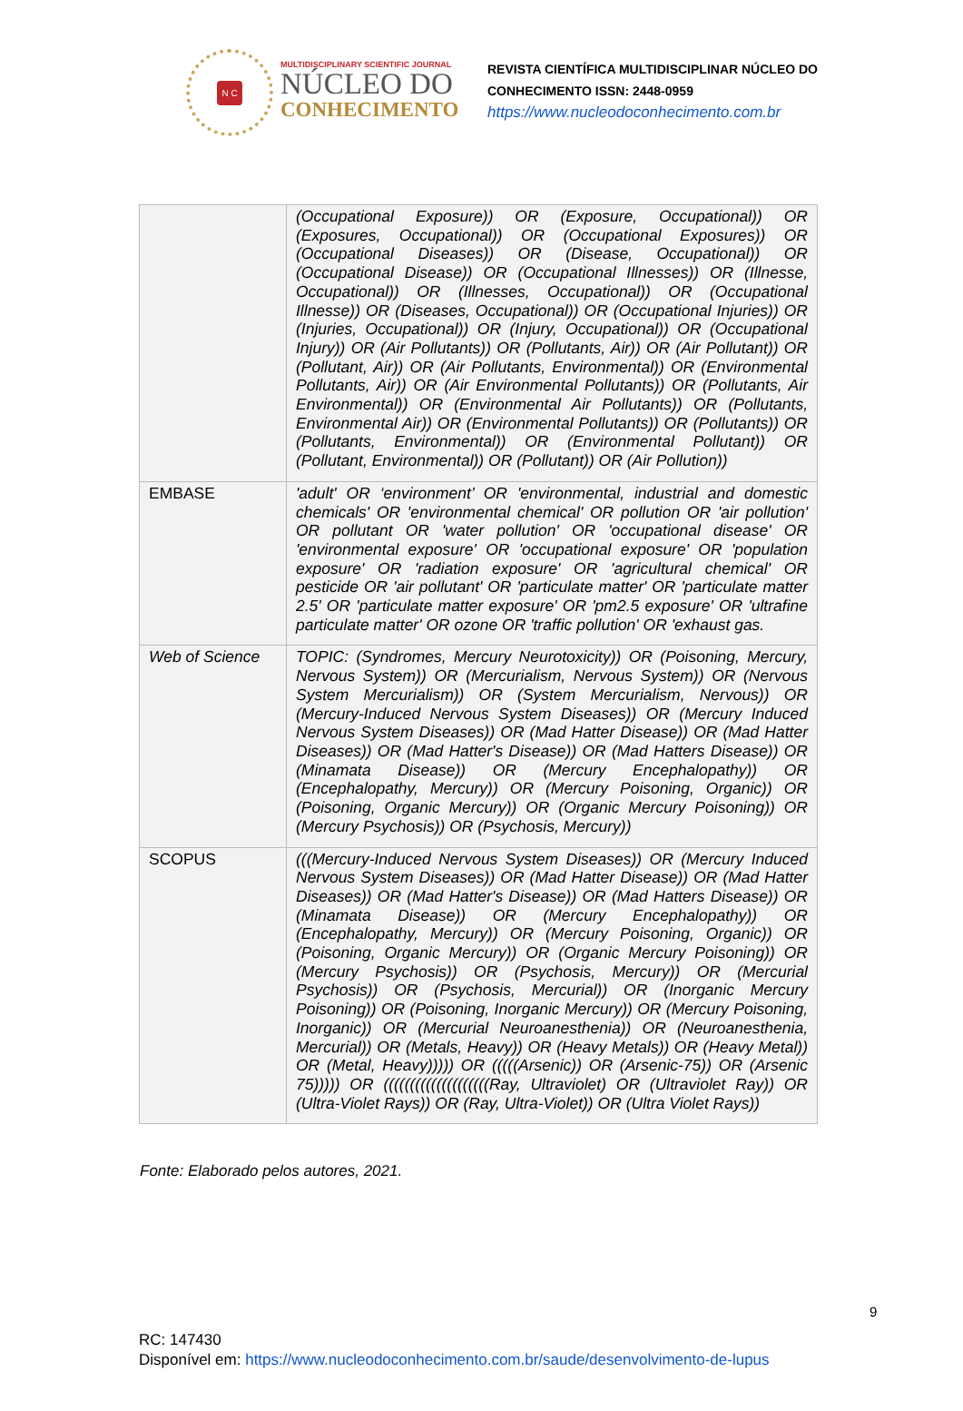N C
MULTIDISCIPLINARY SCIENTIFIC JOURNAL
NÚCLEO DO
CONHECIMENTO
REVISTA CIENTÍFICA MULTIDISCIPLINAR NÚCLEO DO
CONHECIMENTO ISSN: 2448-0959
https://www.nucleodoconhecimento.com.br
| | (Occupational Exposure)) OR (Exposure, Occupational)) OR (Exposures, Occupational)) OR (Occupational Exposures)) OR (Occupational Diseases)) OR (Disease, Occupational)) OR (Occupational Disease)) OR (Occupational Illnesses)) OR (Illnesse, Occupational)) OR (Illnesses, Occupational)) OR (Occupational Illnesse)) OR (Diseases, Occupational)) OR (Occupational Injuries)) OR (Injuries, Occupational)) OR (Injury, Occupational)) OR (Occupational Injury)) OR (Air Pollutants)) OR (Pollutants, Air)) OR (Air Pollutant)) OR (Pollutant, Air)) OR (Air Pollutants, Environmental)) OR (Environmental Pollutants, Air)) OR (Air Environmental Pollutants)) OR (Pollutants, Air Environmental)) OR (Environmental Air Pollutants)) OR (Pollutants, Environmental Air)) OR (Environmental Pollutants)) OR (Pollutants)) OR (Pollutants, Environmental)) OR (Environmental Pollutant)) OR (Pollutant, Environmental)) OR (Pollutant)) OR (Air Pollution)) |
| EMBASE | 'adult' OR ‘environment’ OR 'environmental, industrial and domestic chemicals' OR 'environmental chemical' OR pollution OR 'air pollution' OR pollutant OR 'water pollution' OR 'occupational disease' OR 'environmental exposure' OR 'occupational exposure' OR 'population exposure' OR 'radiation exposure' OR 'agricultural chemical' OR pesticide OR 'air pollutant' OR 'particulate matter' OR 'particulate matter 2.5' OR 'particulate matter exposure' OR 'pm2.5 exposure' OR 'ultrafine particulate matter' OR ozone OR 'traffic pollution' OR 'exhaust gas. |
| Web of Science | TOPIC: (Syndromes, Mercury Neurotoxicity)) OR (Poisoning, Mercury, Nervous System)) OR (Mercurialism, Nervous System)) OR (Nervous System Mercurialism)) OR (System Mercurialism, Nervous)) OR (Mercury-Induced Nervous System Diseases)) OR (Mercury Induced Nervous System Diseases)) OR (Mad Hatter Disease)) OR (Mad Hatter Diseases)) OR (Mad Hatter's Disease)) OR (Mad Hatters Disease)) OR (Minamata Disease)) OR (Mercury Encephalopathy)) OR (Encephalopathy, Mercury)) OR (Mercury Poisoning, Organic)) OR (Poisoning, Organic Mercury)) OR (Organic Mercury Poisoning)) OR (Mercury Psychosis)) OR (Psychosis, Mercury)) |
| SCOPUS | (((Mercury-Induced Nervous System Diseases)) OR (Mercury Induced Nervous System Diseases)) OR (Mad Hatter Disease)) OR (Mad Hatter Diseases)) OR (Mad Hatter's Disease)) OR (Mad Hatters Disease)) OR (Minamata Disease)) OR (Mercury Encephalopathy)) OR (Encephalopathy, Mercury)) OR (Mercury Poisoning, Organic)) OR (Poisoning, Organic Mercury)) OR (Organic Mercury Poisoning)) OR (Mercury Psychosis)) OR (Psychosis, Mercury)) OR (Mercurial Psychosis)) OR (Psychosis, Mercurial)) OR (Inorganic Mercury Poisoning)) OR (Poisoning, Inorganic Mercury)) OR (Mercury Poisoning, Inorganic)) OR (Mercurial Neuroanesthenia)) OR (Neuroanesthenia, Mercurial)) OR (Metals, Heavy)) OR (Heavy Metals)) OR (Heavy Metal)) OR (Metal, Heavy))))) OR (((((Arsenic)) OR (Arsenic-75)) OR (Arsenic 75))))) OR ((((((((((((((((((((Ray, Ultraviolet) OR (Ultraviolet Ray)) OR (Ultra-Violet Rays)) OR (Ray, Ultra-Violet)) OR (Ultra Violet Rays)) |
Fonte: Elaborado pelos autores, 2021.
9
RC: 147430
Disponível em: https://www.nucleodoconhecimento.com.br/saude/desenvolvimento-de-lupus